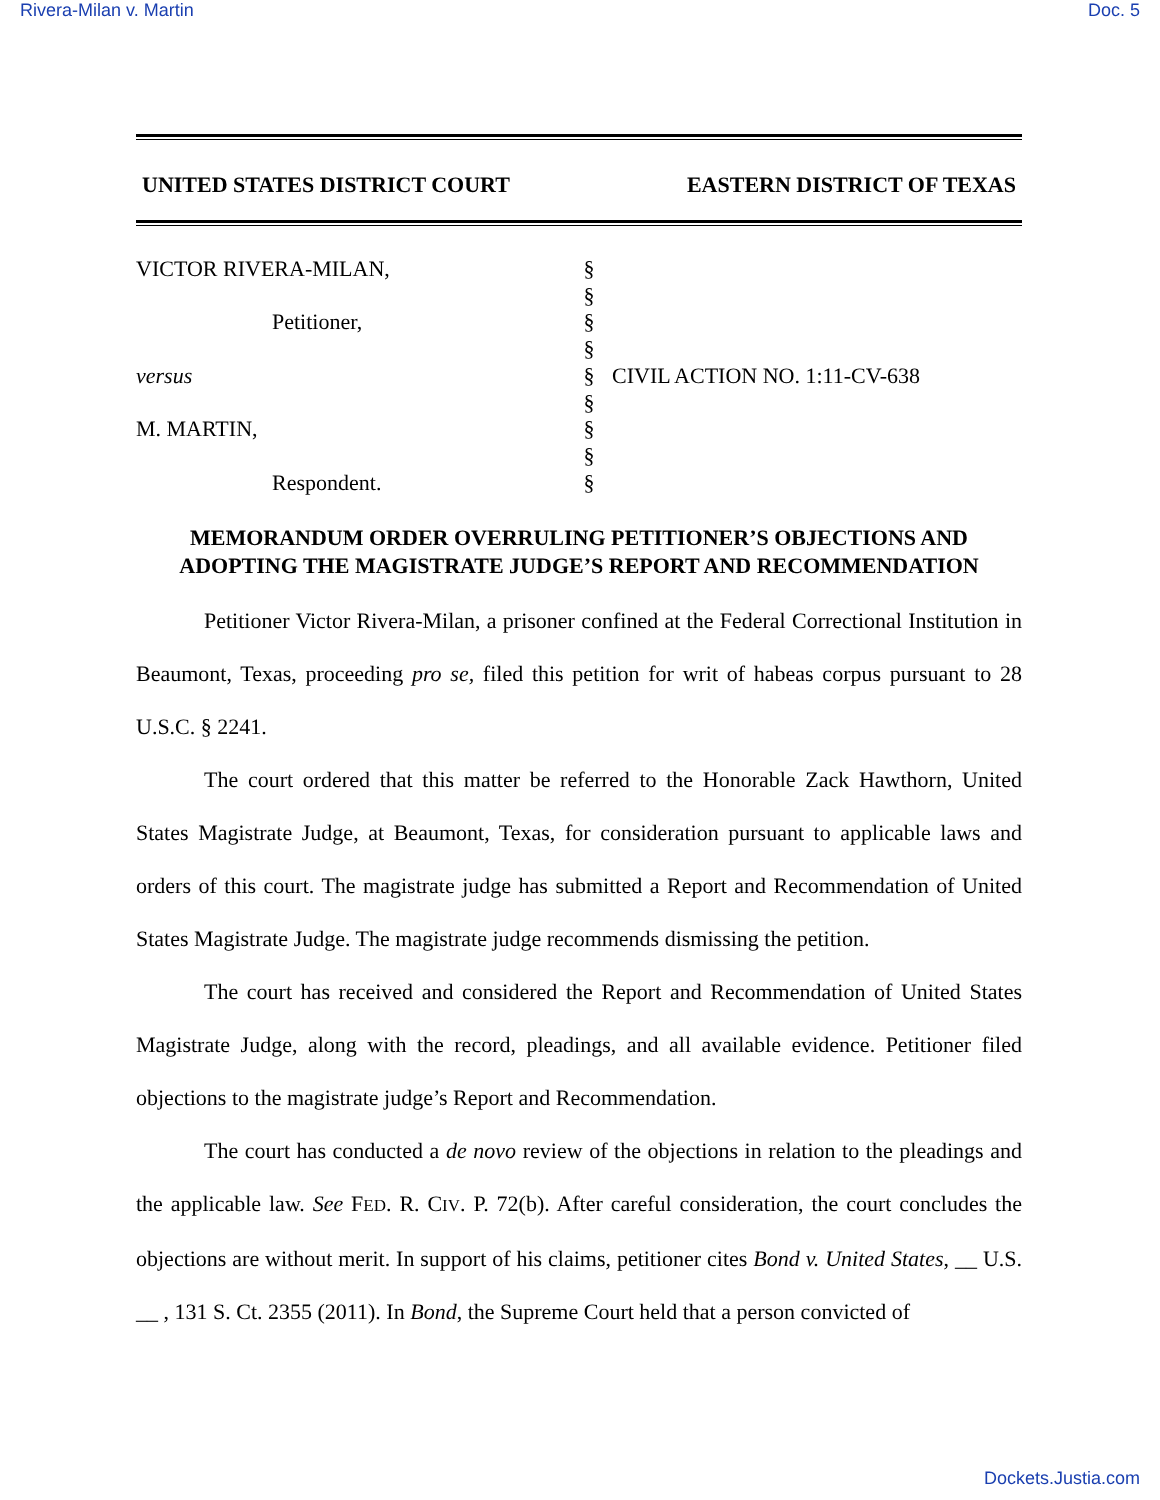Rivera-Milan v. Martin Doc. 5
UNITED STATES DISTRICT COURT EASTERN DISTRICT OF TEXAS
VICTOR RIVERA-MILAN,
Petitioner,
versus
M. MARTIN,
Respondent.
§
§
§
§
§
§
§
§
§
CIVIL ACTION NO. 1:11-CV-638
MEMORANDUM ORDER OVERRULING PETITIONER’S OBJECTIONS AND
ADOPTING THE MAGISTRATE JUDGE’S REPORT AND RECOMMENDATION
Petitioner Victor Rivera-Milan, a prisoner confined at the Federal Correctional Institution in Beaumont, Texas, proceeding pro se, filed this petition for writ of habeas corpus pursuant to 28 U.S.C. § 2241.
The court ordered that this matter be referred to the Honorable Zack Hawthorn, United States Magistrate Judge, at Beaumont, Texas, for consideration pursuant to applicable laws and orders of this court. The magistrate judge has submitted a Report and Recommendation of United States Magistrate Judge. The magistrate judge recommends dismissing the petition.
The court has received and considered the Report and Recommendation of United States Magistrate Judge, along with the record, pleadings, and all available evidence. Petitioner filed objections to the magistrate judge’s Report and Recommendation.
The court has conducted a de novo review of the objections in relation to the pleadings and the applicable law. See FED. R. CIV. P. 72(b). After careful consideration, the court concludes the objections are without merit. In support of his claims, petitioner cites Bond v. United States, __ U.S. __ , 131 S. Ct. 2355 (2011). In Bond, the Supreme Court held that a person convicted of
Dockets.Justia.com